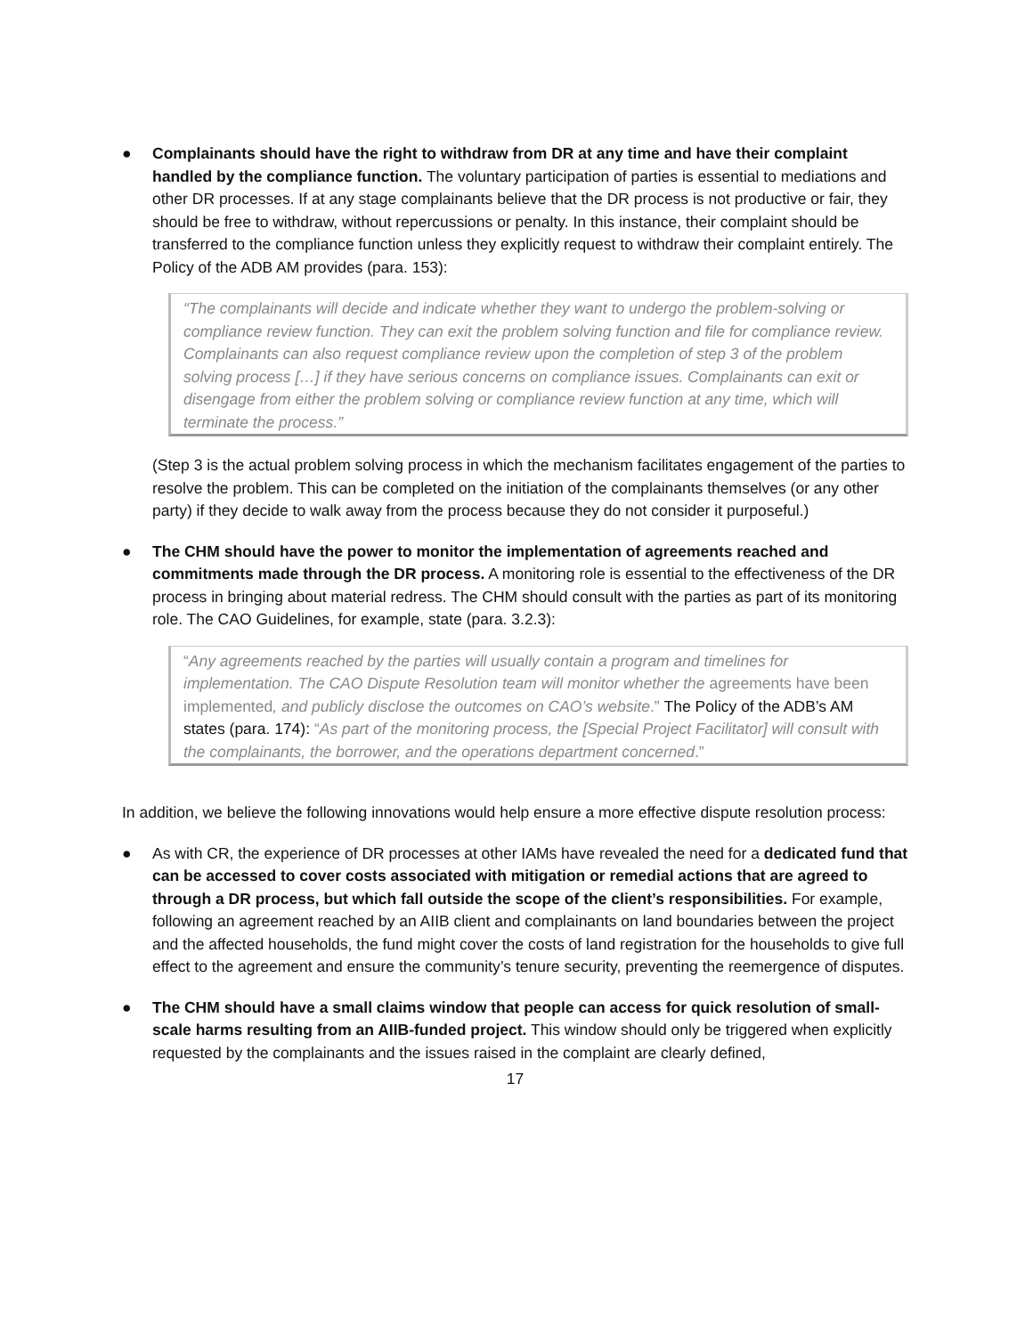● Complainants should have the right to withdraw from DR at any time and have their complaint handled by the compliance function. The voluntary participation of parties is essential to mediations and other DR processes. If at any stage complainants believe that the DR process is not productive or fair, they should be free to withdraw, without repercussions or penalty. In this instance, their complaint should be transferred to the compliance function unless they explicitly request to withdraw their complaint entirely. The Policy of the ADB AM provides (para. 153):
“The complainants will decide and indicate whether they want to undergo the problem-solving or compliance review function. They can exit the problem solving function and file for compliance review. Complainants can also request compliance review upon the completion of step 3 of the problem solving process […] if they have serious concerns on compliance issues. Complainants can exit or disengage from either the problem solving or compliance review function at any time, which will terminate the process.”
(Step 3 is the actual problem solving process in which the mechanism facilitates engagement of the parties to resolve the problem. This can be completed on the initiation of the complainants themselves (or any other party) if they decide to walk away from the process because they do not consider it purposeful.)
● The CHM should have the power to monitor the implementation of agreements reached and commitments made through the DR process. A monitoring role is essential to the effectiveness of the DR process in bringing about material redress. The CHM should consult with the parties as part of its monitoring role. The CAO Guidelines, for example, state (para. 3.2.3):
“Any agreements reached by the parties will usually contain a program and timelines for implementation. The CAO Dispute Resolution team will monitor whether the agreements have been implemented, and publicly disclose the outcomes on CAO’s website.” The Policy of the ADB’s AM states (para. 174): “As part of the monitoring process, the [Special Project Facilitator] will consult with the complainants, the borrower, and the operations department concerned.”
In addition, we believe the following innovations would help ensure a more effective dispute resolution process:
● As with CR, the experience of DR processes at other IAMs have revealed the need for a dedicated fund that can be accessed to cover costs associated with mitigation or remedial actions that are agreed to through a DR process, but which fall outside the scope of the client’s responsibilities. For example, following an agreement reached by an AIIB client and complainants on land boundaries between the project and the affected households, the fund might cover the costs of land registration for the households to give full effect to the agreement and ensure the community’s tenure security, preventing the reemergence of disputes.
● The CHM should have a small claims window that people can access for quick resolution of small-scale harms resulting from an AIIB-funded project. This window should only be triggered when explicitly requested by the complainants and the issues raised in the complaint are clearly defined,
17